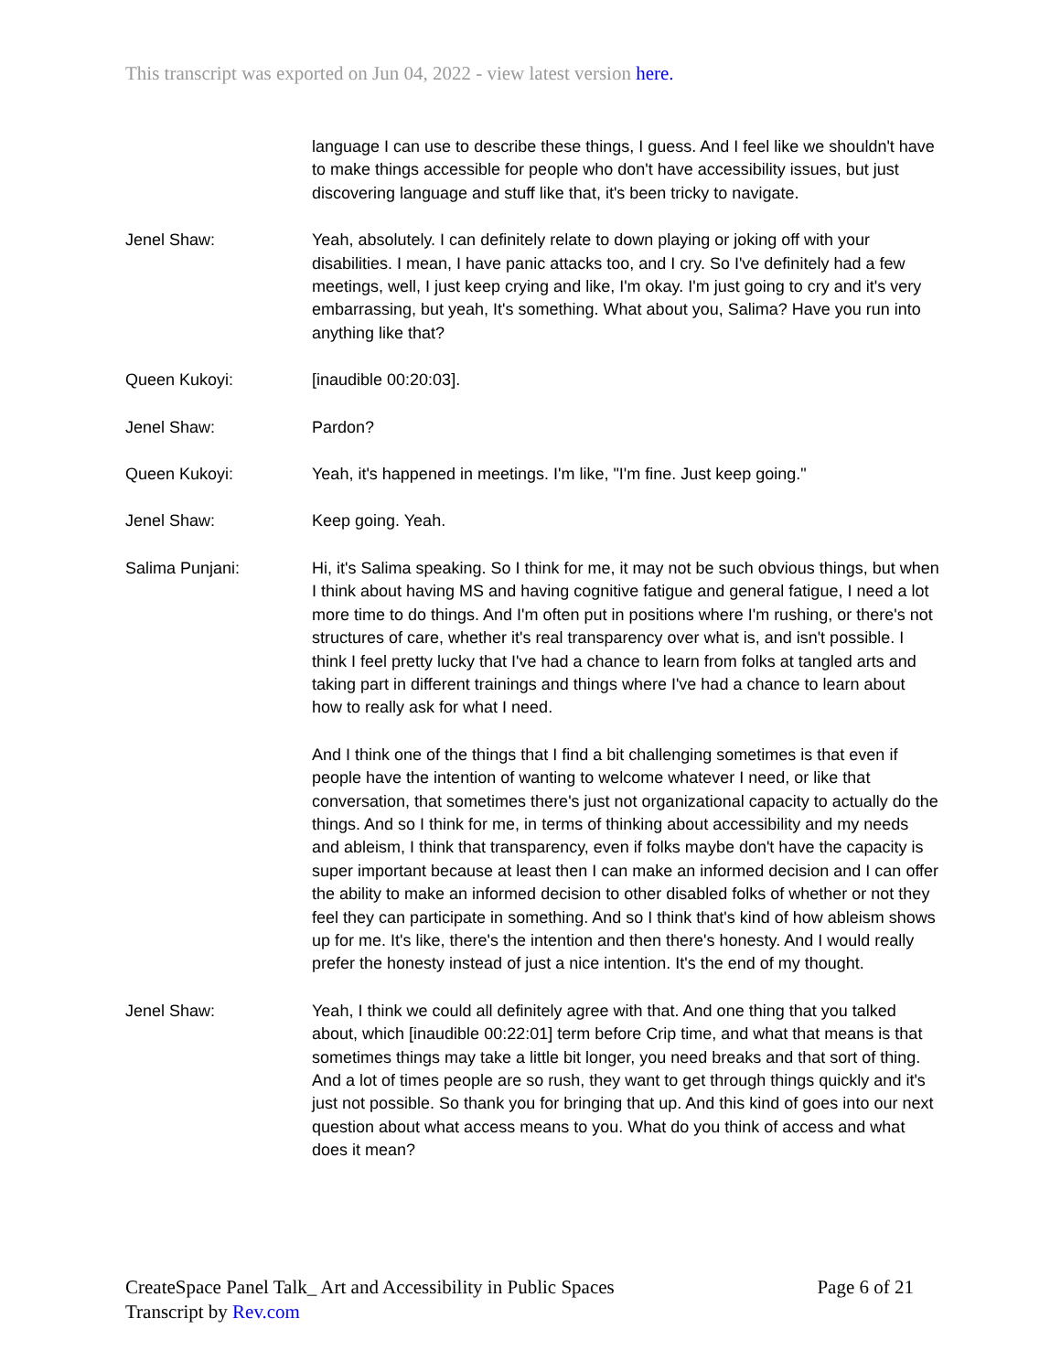This transcript was exported on Jun 04, 2022 - view latest version here.
language I can use to describe these things, I guess. And I feel like we shouldn't have to make things accessible for people who don't have accessibility issues, but just discovering language and stuff like that, it's been tricky to navigate.
Jenel Shaw: Yeah, absolutely. I can definitely relate to down playing or joking off with your disabilities. I mean, I have panic attacks too, and I cry. So I've definitely had a few meetings, well, I just keep crying and like, I'm okay. I'm just going to cry and it's very embarrassing, but yeah, It's something. What about you, Salima? Have you run into anything like that?
Queen Kukoyi: [inaudible 00:20:03].
Jenel Shaw: Pardon?
Queen Kukoyi: Yeah, it's happened in meetings. I'm like, "I'm fine. Just keep going."
Jenel Shaw: Keep going. Yeah.
Salima Punjani: Hi, it's Salima speaking. So I think for me, it may not be such obvious things, but when I think about having MS and having cognitive fatigue and general fatigue, I need a lot more time to do things. And I'm often put in positions where I'm rushing, or there's not structures of care, whether it's real transparency over what is, and isn't possible. I think I feel pretty lucky that I've had a chance to learn from folks at tangled arts and taking part in different trainings and things where I've had a chance to learn about how to really ask for what I need.
And I think one of the things that I find a bit challenging sometimes is that even if people have the intention of wanting to welcome whatever I need, or like that conversation, that sometimes there's just not organizational capacity to actually do the things. And so I think for me, in terms of thinking about accessibility and my needs and ableism, I think that transparency, even if folks maybe don't have the capacity is super important because at least then I can make an informed decision and I can offer the ability to make an informed decision to other disabled folks of whether or not they feel they can participate in something. And so I think that's kind of how ableism shows up for me. It's like, there's the intention and then there's honesty. And I would really prefer the honesty instead of just a nice intention. It's the end of my thought.
Jenel Shaw: Yeah, I think we could all definitely agree with that. And one thing that you talked about, which [inaudible 00:22:01] term before Crip time, and what that means is that sometimes things may take a little bit longer, you need breaks and that sort of thing. And a lot of times people are so rush, they want to get through things quickly and it's just not possible. So thank you for bringing that up. And this kind of goes into our next question about what access means to you. What do you think of access and what does it mean?
CreateSpace Panel Talk_ Art and Accessibility in Public Spaces
Transcript by Rev.com
Page 6 of 21